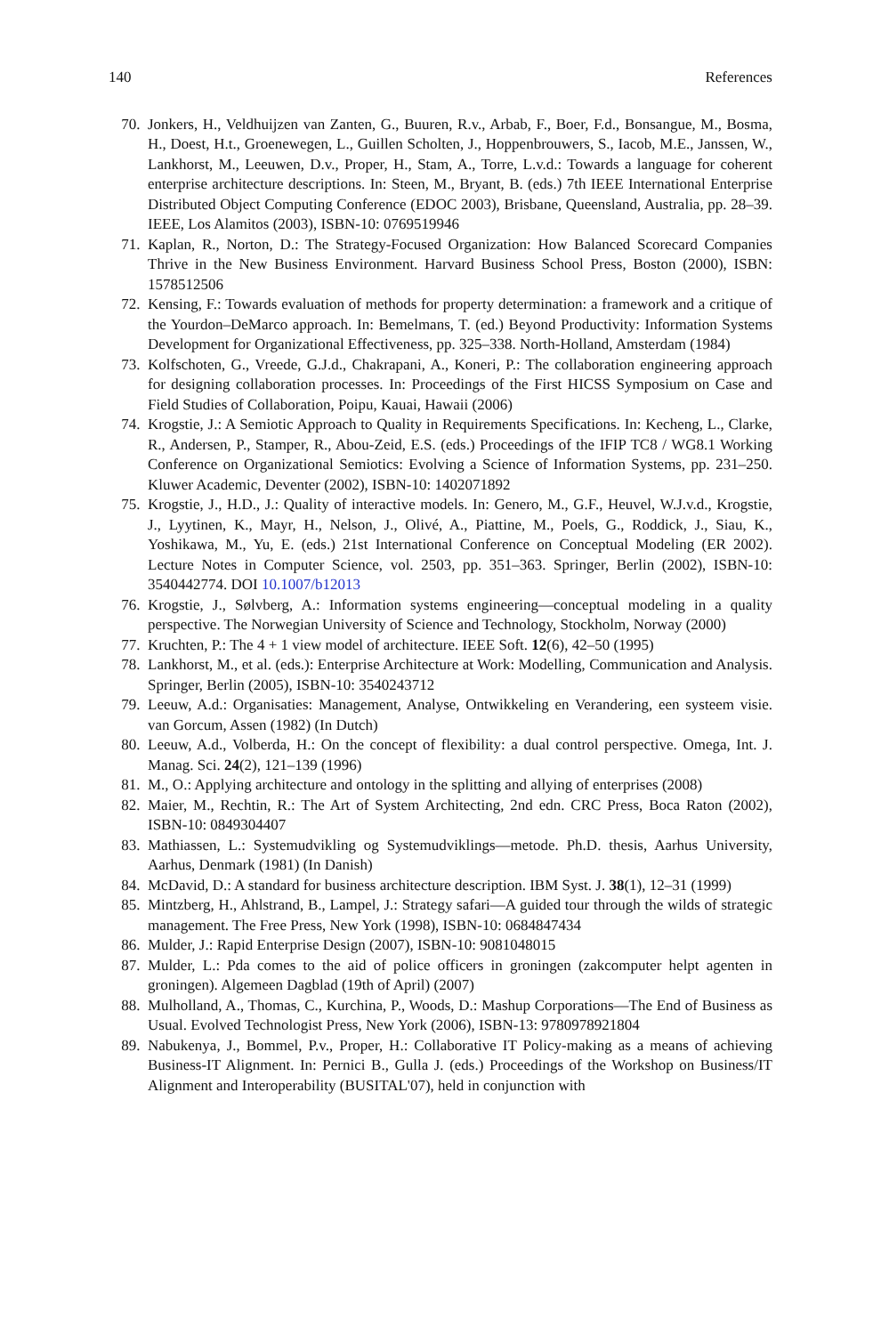140 References
70. Jonkers, H., Veldhuijzen van Zanten, G., Buuren, R.v., Arbab, F., Boer, F.d., Bonsangue, M., Bosma, H., Doest, H.t., Groenewegen, L., Guillen Scholten, J., Hoppenbrouwers, S., Iacob, M.E., Janssen, W., Lankhorst, M., Leeuwen, D.v., Proper, H., Stam, A., Torre, L.v.d.: Towards a language for coherent enterprise architecture descriptions. In: Steen, M., Bryant, B. (eds.) 7th IEEE International Enterprise Distributed Object Computing Conference (EDOC 2003), Brisbane, Queensland, Australia, pp. 28–39. IEEE, Los Alamitos (2003), ISBN-10: 0769519946
71. Kaplan, R., Norton, D.: The Strategy-Focused Organization: How Balanced Scorecard Companies Thrive in the New Business Environment. Harvard Business School Press, Boston (2000), ISBN: 1578512506
72. Kensing, F.: Towards evaluation of methods for property determination: a framework and a critique of the Yourdon–DeMarco approach. In: Bemelmans, T. (ed.) Beyond Productivity: Information Systems Development for Organizational Effectiveness, pp. 325–338. North-Holland, Amsterdam (1984)
73. Kolfschoten, G., Vreede, G.J.d., Chakrapani, A., Koneri, P.: The collaboration engineering approach for designing collaboration processes. In: Proceedings of the First HICSS Symposium on Case and Field Studies of Collaboration, Poipu, Kauai, Hawaii (2006)
74. Krogstie, J.: A Semiotic Approach to Quality in Requirements Specifications. In: Kecheng, L., Clarke, R., Andersen, P., Stamper, R., Abou-Zeid, E.S. (eds.) Proceedings of the IFIP TC8 / WG8.1 Working Conference on Organizational Semiotics: Evolving a Science of Information Systems, pp. 231–250. Kluwer Academic, Deventer (2002), ISBN-10: 1402071892
75. Krogstie, J., H.D., J.: Quality of interactive models. In: Genero, M., G.F., Heuvel, W.J.v.d., Krogstie, J., Lyytinen, K., Mayr, H., Nelson, J., Olivé, A., Piattine, M., Poels, G., Roddick, J., Siau, K., Yoshikawa, M., Yu, E. (eds.) 21st International Conference on Conceptual Modeling (ER 2002). Lecture Notes in Computer Science, vol. 2503, pp. 351–363. Springer, Berlin (2002), ISBN-10: 3540442774. DOI 10.1007/b12013
76. Krogstie, J., Sølvberg, A.: Information systems engineering—conceptual modeling in a quality perspective. The Norwegian University of Science and Technology, Stockholm, Norway (2000)
77. Kruchten, P.: The 4 + 1 view model of architecture. IEEE Soft. 12(6), 42–50 (1995)
78. Lankhorst, M., et al. (eds.): Enterprise Architecture at Work: Modelling, Communication and Analysis. Springer, Berlin (2005), ISBN-10: 3540243712
79. Leeuw, A.d.: Organisaties: Management, Analyse, Ontwikkeling en Verandering, een systeem visie. van Gorcum, Assen (1982) (In Dutch)
80. Leeuw, A.d., Volberda, H.: On the concept of flexibility: a dual control perspective. Omega, Int. J. Manag. Sci. 24(2), 121–139 (1996)
81. M., O.: Applying architecture and ontology in the splitting and allying of enterprises (2008)
82. Maier, M., Rechtin, R.: The Art of System Architecting, 2nd edn. CRC Press, Boca Raton (2002), ISBN-10: 0849304407
83. Mathiassen, L.: Systemudvikling og Systemudviklings—metode. Ph.D. thesis, Aarhus University, Aarhus, Denmark (1981) (In Danish)
84. McDavid, D.: A standard for business architecture description. IBM Syst. J. 38(1), 12–31 (1999)
85. Mintzberg, H., Ahlstrand, B., Lampel, J.: Strategy safari—A guided tour through the wilds of strategic management. The Free Press, New York (1998), ISBN-10: 0684847434
86. Mulder, J.: Rapid Enterprise Design (2007), ISBN-10: 9081048015
87. Mulder, L.: Pda comes to the aid of police officers in groningen (zakcomputer helpt agenten in groningen). Algemeen Dagblad (19th of April) (2007)
88. Mulholland, A., Thomas, C., Kurchina, P., Woods, D.: Mashup Corporations—The End of Business as Usual. Evolved Technologist Press, New York (2006), ISBN-13: 9780978921804
89. Nabukenya, J., Bommel, P.v., Proper, H.: Collaborative IT Policy-making as a means of achieving Business-IT Alignment. In: Pernici B., Gulla J. (eds.) Proceedings of the Workshop on Business/IT Alignment and Interoperability (BUSITAL'07), held in conjunction with